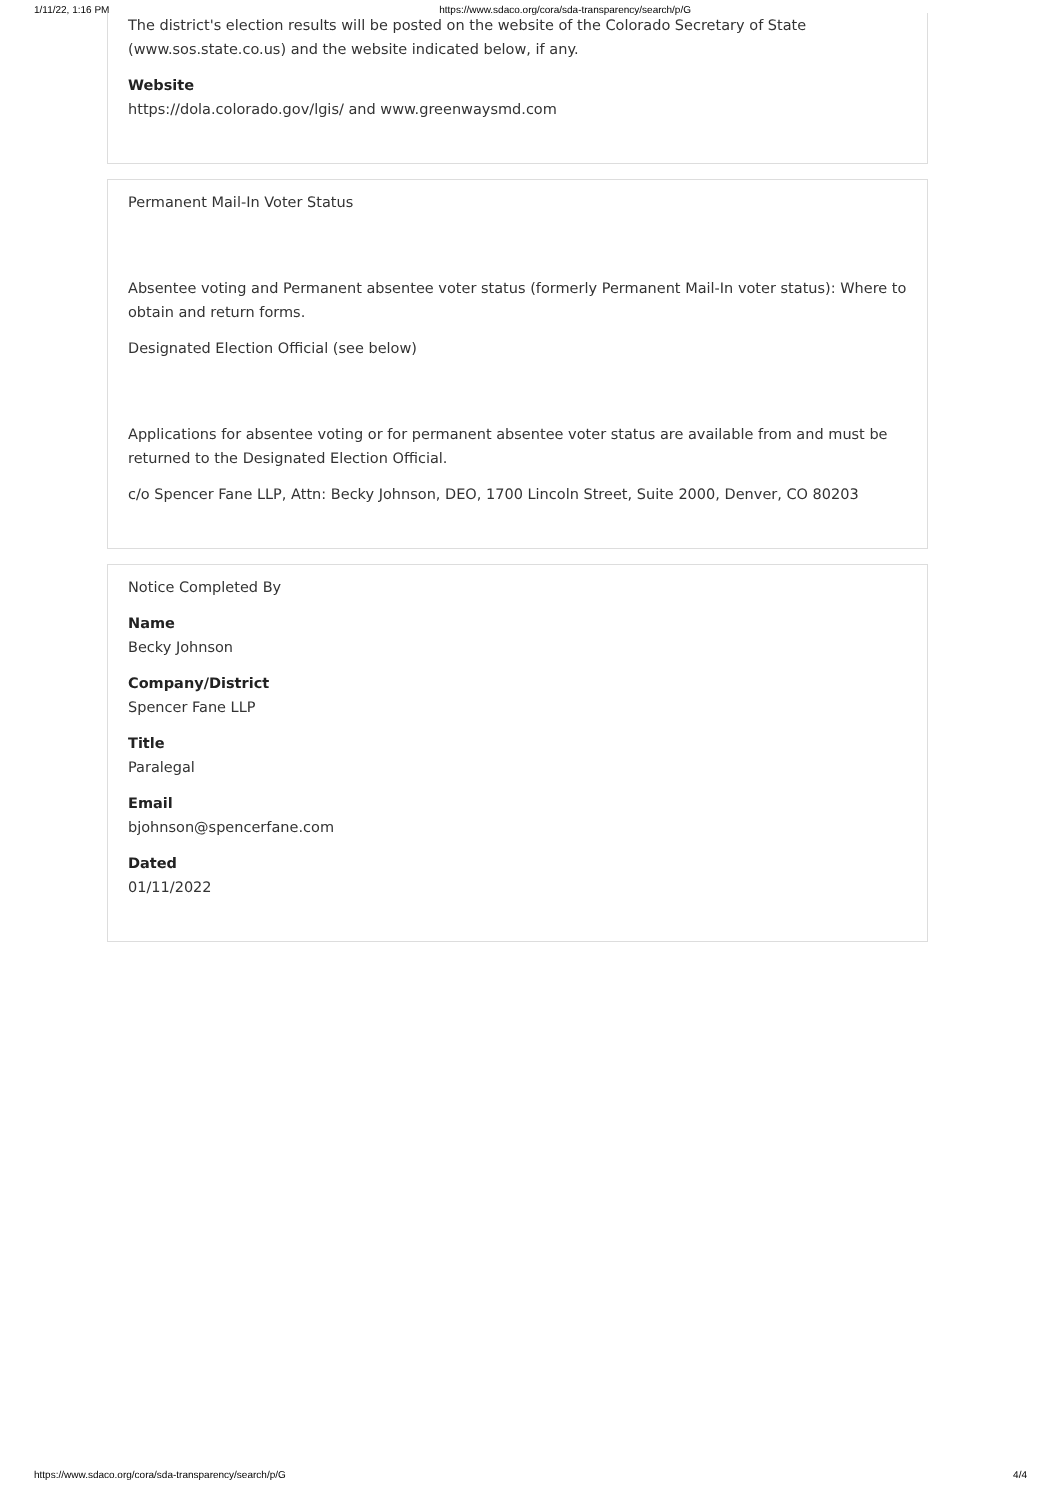1/11/22, 1:16 PM https://www.sdaco.org/cora/sda-transparency/search/p/G
The district's election results will be posted on the website of the Colorado Secretary of State (www.sos.state.co.us) and the website indicated below, if any.
Website
https://dola.colorado.gov/lgis/ and www.greenwaysmd.com
Permanent Mail-In Voter Status
Absentee voting and Permanent absentee voter status (formerly Permanent Mail-In voter status): Where to obtain and return forms.
Designated Election Official (see below)
Applications for absentee voting or for permanent absentee voter status are available from and must be returned to the Designated Election Official.
c/o Spencer Fane LLP, Attn: Becky Johnson, DEO, 1700 Lincoln Street, Suite 2000, Denver, CO 80203
Notice Completed By
Name
Becky Johnson
Company/District
Spencer Fane LLP
Title
Paralegal
Email
bjohnson@spencerfane.com
Dated
01/11/2022
https://www.sdaco.org/cora/sda-transparency/search/p/G 4/4